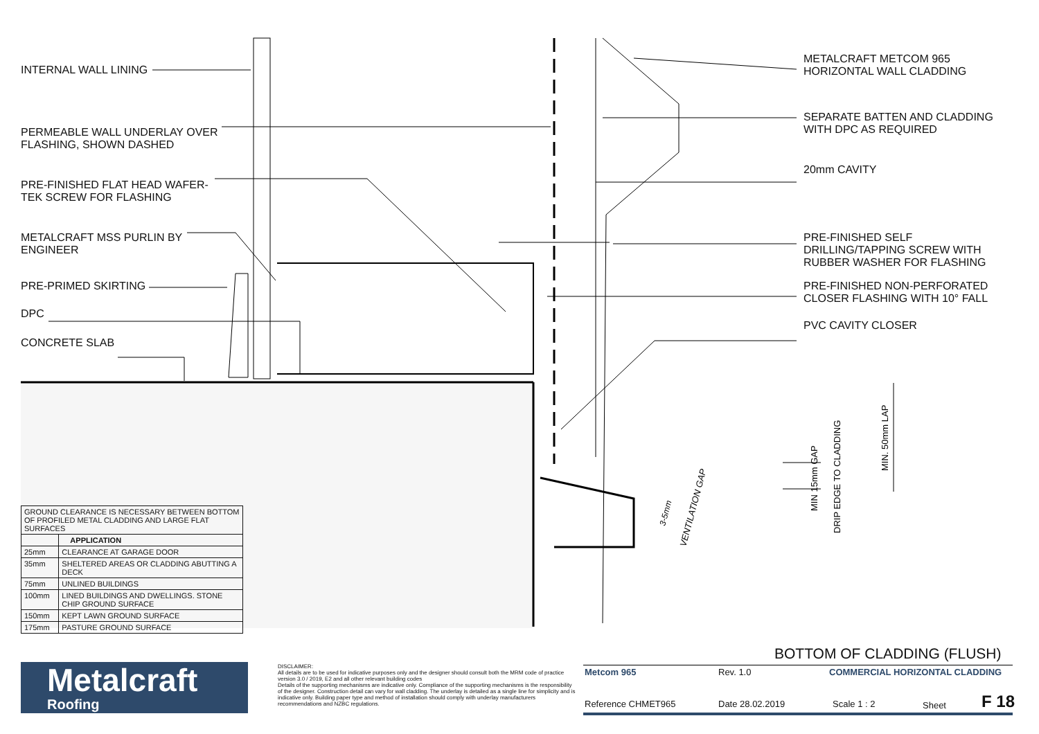VENTILATION GAP
3-5mm
MIN 15mm GAP
DRIP EDGE TO CLADDING
MIN. 50mm LAP
INTERNAL WALL LINING
PERMEABLE WALL UNDERLAY OVER
FLASHING, SHOWN DASHED
PRE-FINISHED FLAT HEAD WAFER-
TEK SCREW FOR FLASHING
METALCRAFT MSS PURLIN BY
ENGINEER
PRE-PRIMED SKIRTING
DPC
CONCRETE SLAB
METALCRAFT METCOM 965
HORIZONTAL WALL CLADDING
SEPARATE BATTEN AND CLADDING
WITH DPC AS REQUIRED
20mm CAVITY
PRE-FINISHED SELF
DRILLING/TAPPING SCREW WITH
RUBBER WASHER FOR FLASHING
PRE-FINISHED NON-PERFORATED
CLOSER FLASHING WITH 10° FALL
PVC CAVITY CLOSER
| GROUND CLEARANCE IS NECESSARY BETWEEN BOTTOM OF PROFILED METAL CLADDING AND LARGE FLAT SURFACES | |
| | APPLICATION |
| 25mm | CLEARANCE AT GARAGE DOOR |
| 35mm | SHELTERED AREAS OR CLADDING ABUTTING A DECK |
| 75mm | UNLINED BUILDINGS |
| 100mm | LINED BUILDINGS AND DWELLINGS. STONE CHIP GROUND SURFACE |
| 150mm | KEPT LAWN GROUND SURFACE |
| 175mm | PASTURE GROUND SURFACE |
Metalcraft
Roofing
DISCLAIMER:
All details are to be used for indicative purposes only and the designer should consult both the MRM code of practice version 3.0 / 2019, E2 and all other relevant building codes
Details of the supporting mechanisms are indicative only. Compliance of the supporting mechanisms is the responsibility of the designer. Construction detail can vary for wall cladding. The underlay is detailed as a single line for simplicity and is indicative only. Building paper type and method of installation should comply with underlay manufacturers recommendations and NZBC regulations.
BOTTOM OF CLADDING (FLUSH)
Metcom 965 Rev. 1.0 COMMERCIAL HORIZONTAL CLADDING
Reference CHMET965 Date 28.02.2019 Scale 1 : 2 Sheet F 18